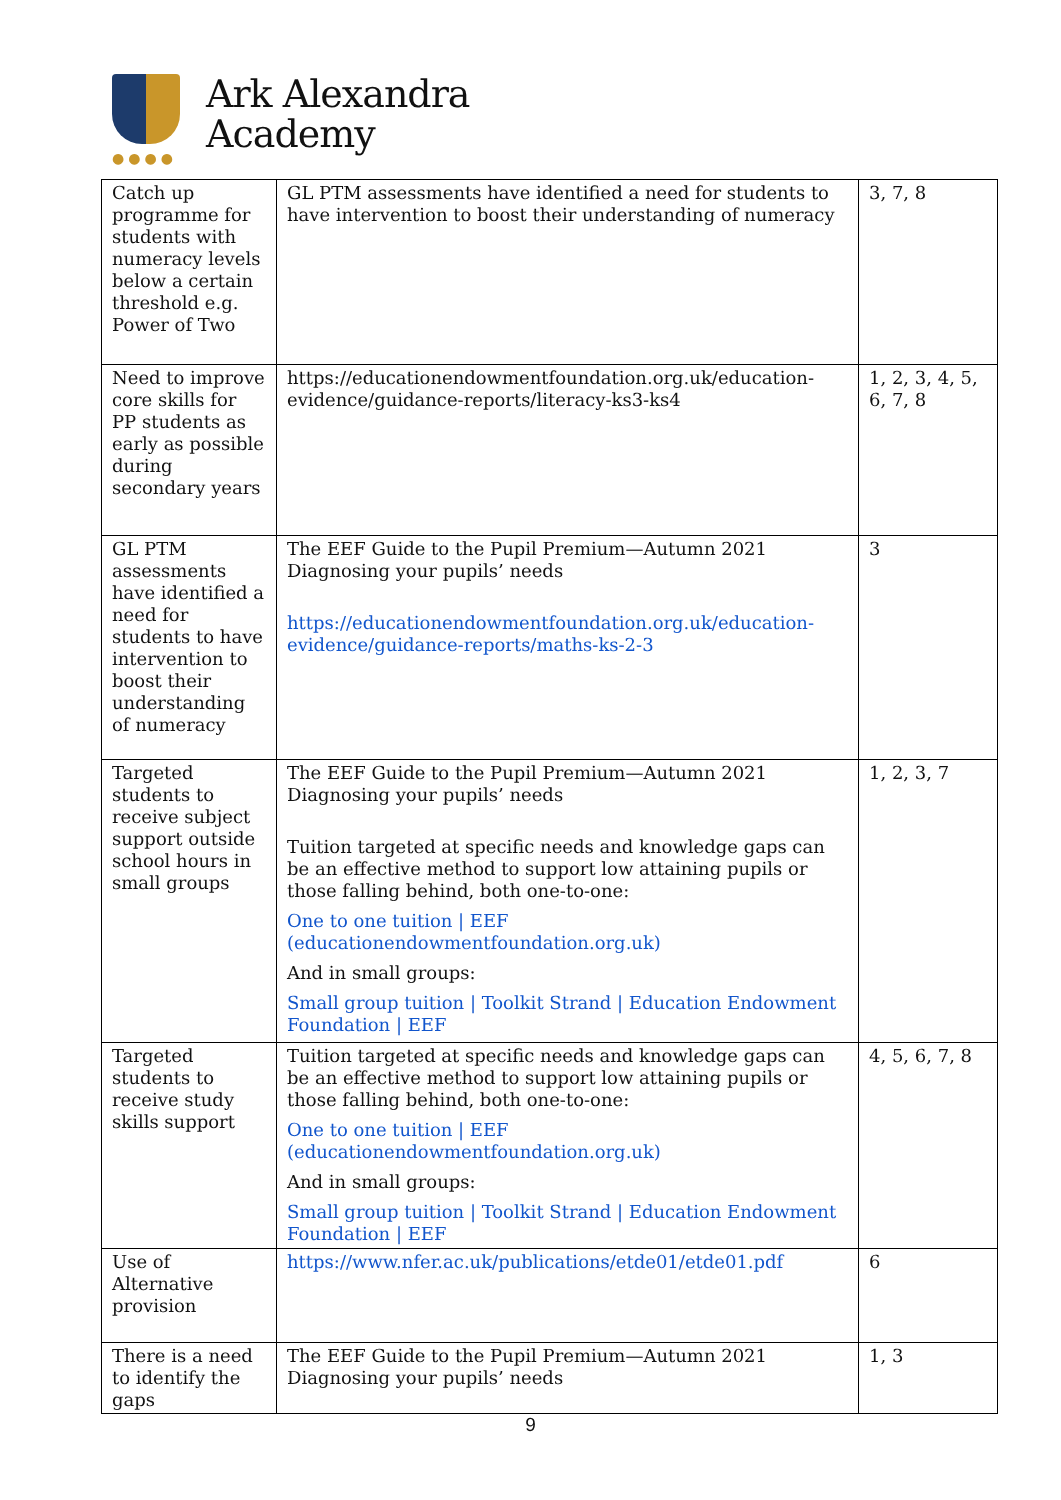●●●●
Ark Alexandra
Academy
| Catch up programme for students with numeracy levels below a certain threshold e.g. Power of Two | GL PTM assessments have identified a need for students to have intervention to boost their understanding of numeracy | 3, 7, 8 |
| Need to improve core skills for PP students as early as possible during secondary years | https://educationendowmentfoundation.org.uk/education-evidence/guidance-reports/literacy-ks3-ks4 | 1, 2, 3, 4, 5, 6, 7, 8 |
| GL PTM assessments have identified a need for students to have intervention to boost their understanding of numeracy | The EEF Guide to the Pupil Premium—Autumn 2021 Diagnosing your pupils’ needs https://educationendowmentfoundation.org.uk/education-evidence/guidance-reports/maths-ks-2-3 | 3 |
| Targeted students to receive subject support outside school hours in small groups | The EEF Guide to the Pupil Premium—Autumn 2021 Diagnosing your pupils’ needs Tuition targeted at specific needs and knowledge gaps can be an effective method to support low attaining pupils or those falling behind, both one-to-one: One to one tuition / EEF (educationendowmentfoundation.org.uk) And in small groups: Small group tuition / Toolkit Strand / Education Endowment Foundation / EEF | 1, 2, 3, 7 |
| Targeted students to receive study skills support | Tuition targeted at specific needs and knowledge gaps can be an effective method to support low attaining pupils or those falling behind, both one-to-one: One to one tuition / EEF (educationendowmentfoundation.org.uk) And in small groups: Small group tuition / Toolkit Strand / Education Endowment Foundation / EEF | 4, 5, 6, 7, 8 |
| Use of Alternative provision | https://www.nfer.ac.uk/publications/etde01/etde01.pdf | 6 |
| There is a need to identify the gaps | The EEF Guide to the Pupil Premium—Autumn 2021 Diagnosing your pupils’ needs | 1, 3 |
9